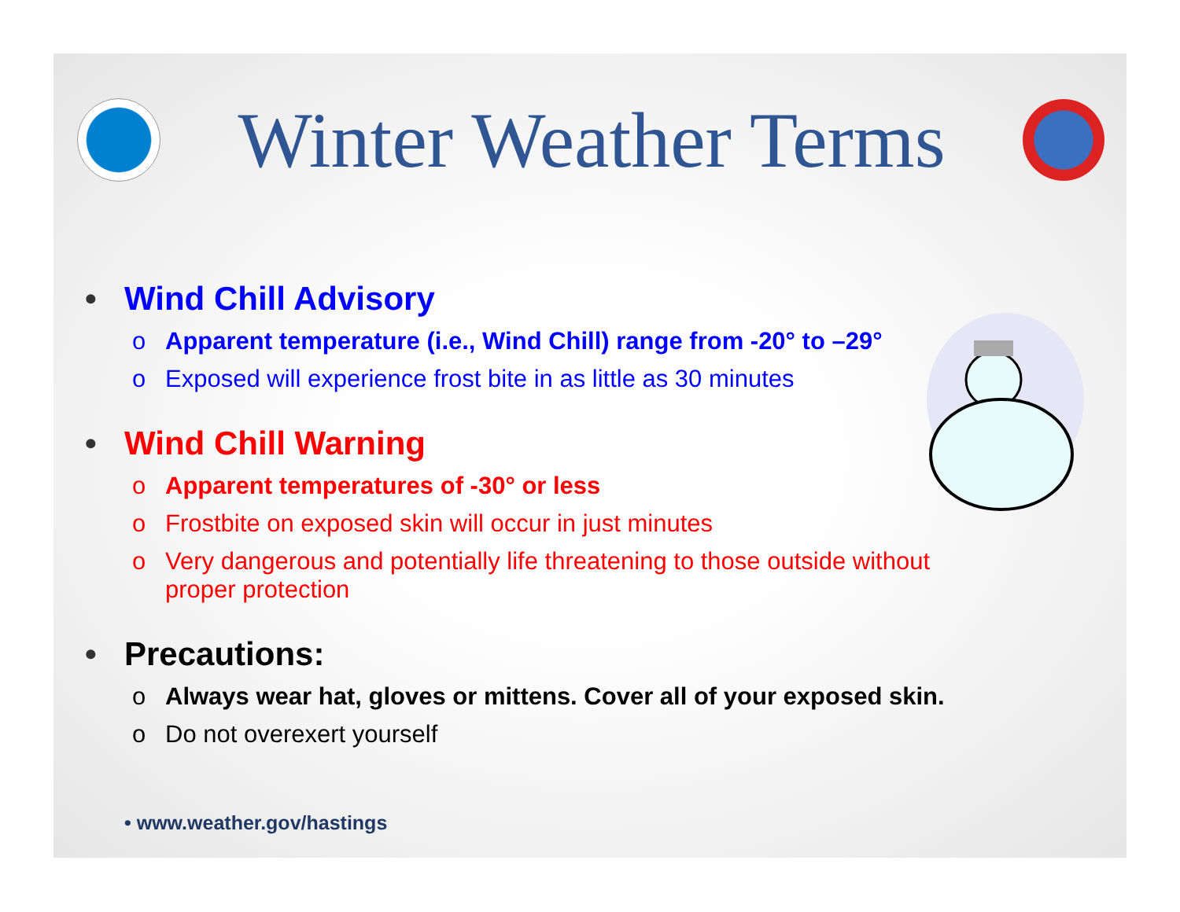Winter Weather Terms
• Wind Chill Advisory
o Apparent temperature (i.e., Wind Chill) range from -20° to –29°
o Exposed will experience frost bite in as little as 30 minutes
• Wind Chill Warning
o Apparent temperatures of -30° or less
o Frostbite on exposed skin will occur in just minutes
o Very dangerous and potentially life threatening to those outside without proper protection
• Precautions:
o Always wear hat, gloves or mittens. Cover all of your exposed skin.
o Do not overexert yourself
• www.weather.gov/hastings